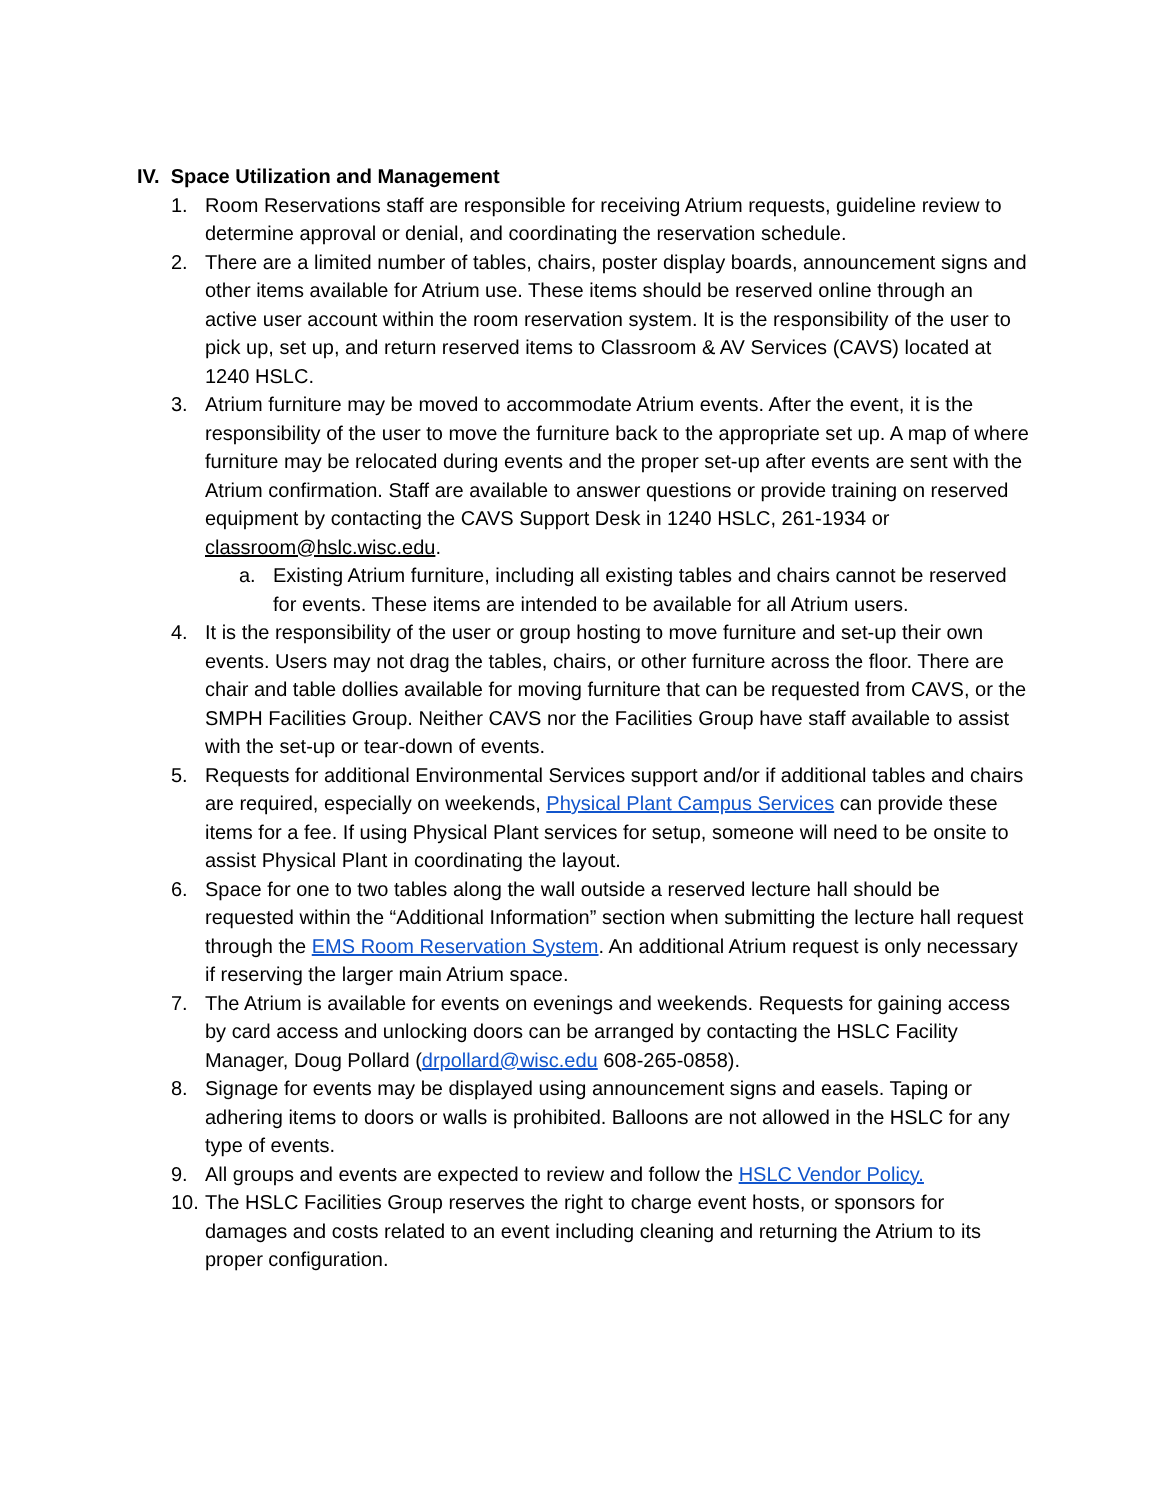IV. Space Utilization and Management
1. Room Reservations staff are responsible for receiving Atrium requests, guideline review to determine approval or denial, and coordinating the reservation schedule.
2. There are a limited number of tables, chairs, poster display boards, announcement signs and other items available for Atrium use. These items should be reserved online through an active user account within the room reservation system. It is the responsibility of the user to pick up, set up, and return reserved items to Classroom & AV Services (CAVS) located at 1240 HSLC.
3. Atrium furniture may be moved to accommodate Atrium events. After the event, it is the responsibility of the user to move the furniture back to the appropriate set up. A map of where furniture may be relocated during events and the proper set-up after events are sent with the Atrium confirmation. Staff are available to answer questions or provide training on reserved equipment by contacting the CAVS Support Desk in 1240 HSLC, 261-1934 or classroom@hslc.wisc.edu.
a. Existing Atrium furniture, including all existing tables and chairs cannot be reserved for events. These items are intended to be available for all Atrium users.
4. It is the responsibility of the user or group hosting to move furniture and set-up their own events. Users may not drag the tables, chairs, or other furniture across the floor. There are chair and table dollies available for moving furniture that can be requested from CAVS, or the SMPH Facilities Group. Neither CAVS nor the Facilities Group have staff available to assist with the set-up or tear-down of events.
5. Requests for additional Environmental Services support and/or if additional tables and chairs are required, especially on weekends, Physical Plant Campus Services can provide these items for a fee. If using Physical Plant services for setup, someone will need to be onsite to assist Physical Plant in coordinating the layout.
6. Space for one to two tables along the wall outside a reserved lecture hall should be requested within the “Additional Information” section when submitting the lecture hall request through the EMS Room Reservation System. An additional Atrium request is only necessary if reserving the larger main Atrium space.
7. The Atrium is available for events on evenings and weekends. Requests for gaining access by card access and unlocking doors can be arranged by contacting the HSLC Facility Manager, Doug Pollard (drpollard@wisc.edu 608-265-0858).
8. Signage for events may be displayed using announcement signs and easels. Taping or adhering items to doors or walls is prohibited. Balloons are not allowed in the HSLC for any type of events.
9. All groups and events are expected to review and follow the HSLC Vendor Policy.
10. The HSLC Facilities Group reserves the right to charge event hosts, or sponsors for damages and costs related to an event including cleaning and returning the Atrium to its proper configuration.